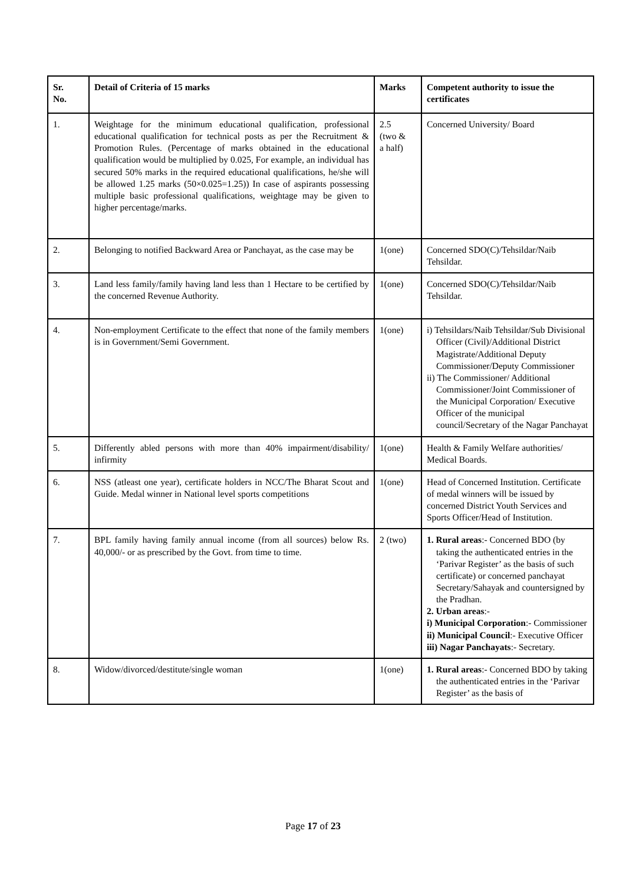| Sr. No. | Detail of Criteria of 15 marks | Marks | Competent authority to issue the certificates |
| --- | --- | --- | --- |
| 1. | Weightage for the minimum educational qualification, professional educational qualification for technical posts as per the Recruitment & Promotion Rules. (Percentage of marks obtained in the educational qualification would be multiplied by 0.025, For example, an individual has secured 50% marks in the required educational qualifications, he/she will be allowed 1.25 marks (50×0.025=1.25)) In case of aspirants possessing multiple basic professional qualifications, weightage may be given to higher percentage/marks. | 2.5 (two & a half) | Concerned University/ Board |
| 2. | Belonging to notified Backward Area or Panchayat, as the case may be | 1(one) | Concerned SDO(C)/Tehsildar/Naib Tehsildar. |
| 3. | Land less family/family having land less than 1 Hectare to be certified by the concerned Revenue Authority. | 1(one) | Concerned SDO(C)/Tehsildar/Naib Tehsildar. |
| 4. | Non-employment Certificate to the effect that none of the family members is in Government/Semi Government. | 1(one) | i) Tehsildars/Naib Tehsildar/Sub Divisional Officer (Civil)/Additional District Magistrate/Additional Deputy Commissioner/Deputy Commissioner ii) The Commissioner/ Additional Commissioner/Joint Commissioner of the Municipal Corporation/ Executive Officer of the municipal council/Secretary of the Nagar Panchayat |
| 5. | Differently abled persons with more than 40% impairment/disability/ infirmity | 1(one) | Health & Family Welfare authorities/ Medical Boards. |
| 6. | NSS (atleast one year), certificate holders in NCC/The Bharat Scout and Guide. Medal winner in National level sports competitions | 1(one) | Head of Concerned Institution. Certificate of medal winners will be issued by concerned District Youth Services and Sports Officer/Head of Institution. |
| 7. | BPL family having family annual income (from all sources) below Rs. 40,000/- or as prescribed by the Govt. from time to time. | 2 (two) | 1. Rural areas :- Concerned BDO (by taking the authenticated entries in the ‘Parivar Register’ as the basis of such certificate) or concerned panchayat Secretary/Sahayak and countersigned by the Pradhan. 2. Urban areas :- i) Municipal Corporation :- Commissioner ii) Municipal Council :- Executive Officer iii) Nagar Panchayats :- Secretary. |
| 8. | Widow/divorced/destitute/single woman | 1(one) | 1. Rural areas :- Concerned BDO by taking the authenticated entries in the ‘Parivar Register’ as the basis of |
Page 17 of 23